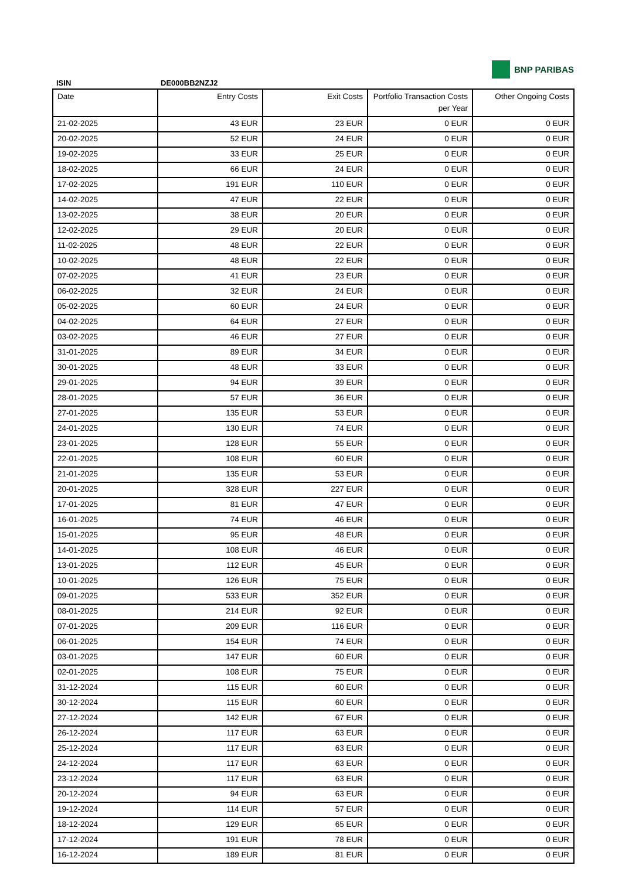BNP PARIBAS
ISIN DE000BB2NZJ2
| Date | Entry Costs | Exit Costs | Portfolio Transaction Costs per Year | Other Ongoing Costs |
| --- | --- | --- | --- | --- |
| 21-02-2025 | 43 EUR | 23 EUR | 0 EUR | 0 EUR |
| 20-02-2025 | 52 EUR | 24 EUR | 0 EUR | 0 EUR |
| 19-02-2025 | 33 EUR | 25 EUR | 0 EUR | 0 EUR |
| 18-02-2025 | 66 EUR | 24 EUR | 0 EUR | 0 EUR |
| 17-02-2025 | 191 EUR | 110 EUR | 0 EUR | 0 EUR |
| 14-02-2025 | 47 EUR | 22 EUR | 0 EUR | 0 EUR |
| 13-02-2025 | 38 EUR | 20 EUR | 0 EUR | 0 EUR |
| 12-02-2025 | 29 EUR | 20 EUR | 0 EUR | 0 EUR |
| 11-02-2025 | 48 EUR | 22 EUR | 0 EUR | 0 EUR |
| 10-02-2025 | 48 EUR | 22 EUR | 0 EUR | 0 EUR |
| 07-02-2025 | 41 EUR | 23 EUR | 0 EUR | 0 EUR |
| 06-02-2025 | 32 EUR | 24 EUR | 0 EUR | 0 EUR |
| 05-02-2025 | 60 EUR | 24 EUR | 0 EUR | 0 EUR |
| 04-02-2025 | 64 EUR | 27 EUR | 0 EUR | 0 EUR |
| 03-02-2025 | 46 EUR | 27 EUR | 0 EUR | 0 EUR |
| 31-01-2025 | 89 EUR | 34 EUR | 0 EUR | 0 EUR |
| 30-01-2025 | 48 EUR | 33 EUR | 0 EUR | 0 EUR |
| 29-01-2025 | 94 EUR | 39 EUR | 0 EUR | 0 EUR |
| 28-01-2025 | 57 EUR | 36 EUR | 0 EUR | 0 EUR |
| 27-01-2025 | 135 EUR | 53 EUR | 0 EUR | 0 EUR |
| 24-01-2025 | 130 EUR | 74 EUR | 0 EUR | 0 EUR |
| 23-01-2025 | 128 EUR | 55 EUR | 0 EUR | 0 EUR |
| 22-01-2025 | 108 EUR | 60 EUR | 0 EUR | 0 EUR |
| 21-01-2025 | 135 EUR | 53 EUR | 0 EUR | 0 EUR |
| 20-01-2025 | 328 EUR | 227 EUR | 0 EUR | 0 EUR |
| 17-01-2025 | 81 EUR | 47 EUR | 0 EUR | 0 EUR |
| 16-01-2025 | 74 EUR | 46 EUR | 0 EUR | 0 EUR |
| 15-01-2025 | 95 EUR | 48 EUR | 0 EUR | 0 EUR |
| 14-01-2025 | 108 EUR | 46 EUR | 0 EUR | 0 EUR |
| 13-01-2025 | 112 EUR | 45 EUR | 0 EUR | 0 EUR |
| 10-01-2025 | 126 EUR | 75 EUR | 0 EUR | 0 EUR |
| 09-01-2025 | 533 EUR | 352 EUR | 0 EUR | 0 EUR |
| 08-01-2025 | 214 EUR | 92 EUR | 0 EUR | 0 EUR |
| 07-01-2025 | 209 EUR | 116 EUR | 0 EUR | 0 EUR |
| 06-01-2025 | 154 EUR | 74 EUR | 0 EUR | 0 EUR |
| 03-01-2025 | 147 EUR | 60 EUR | 0 EUR | 0 EUR |
| 02-01-2025 | 108 EUR | 75 EUR | 0 EUR | 0 EUR |
| 31-12-2024 | 115 EUR | 60 EUR | 0 EUR | 0 EUR |
| 30-12-2024 | 115 EUR | 60 EUR | 0 EUR | 0 EUR |
| 27-12-2024 | 142 EUR | 67 EUR | 0 EUR | 0 EUR |
| 26-12-2024 | 117 EUR | 63 EUR | 0 EUR | 0 EUR |
| 25-12-2024 | 117 EUR | 63 EUR | 0 EUR | 0 EUR |
| 24-12-2024 | 117 EUR | 63 EUR | 0 EUR | 0 EUR |
| 23-12-2024 | 117 EUR | 63 EUR | 0 EUR | 0 EUR |
| 20-12-2024 | 94 EUR | 63 EUR | 0 EUR | 0 EUR |
| 19-12-2024 | 114 EUR | 57 EUR | 0 EUR | 0 EUR |
| 18-12-2024 | 129 EUR | 65 EUR | 0 EUR | 0 EUR |
| 17-12-2024 | 191 EUR | 78 EUR | 0 EUR | 0 EUR |
| 16-12-2024 | 189 EUR | 81 EUR | 0 EUR | 0 EUR |